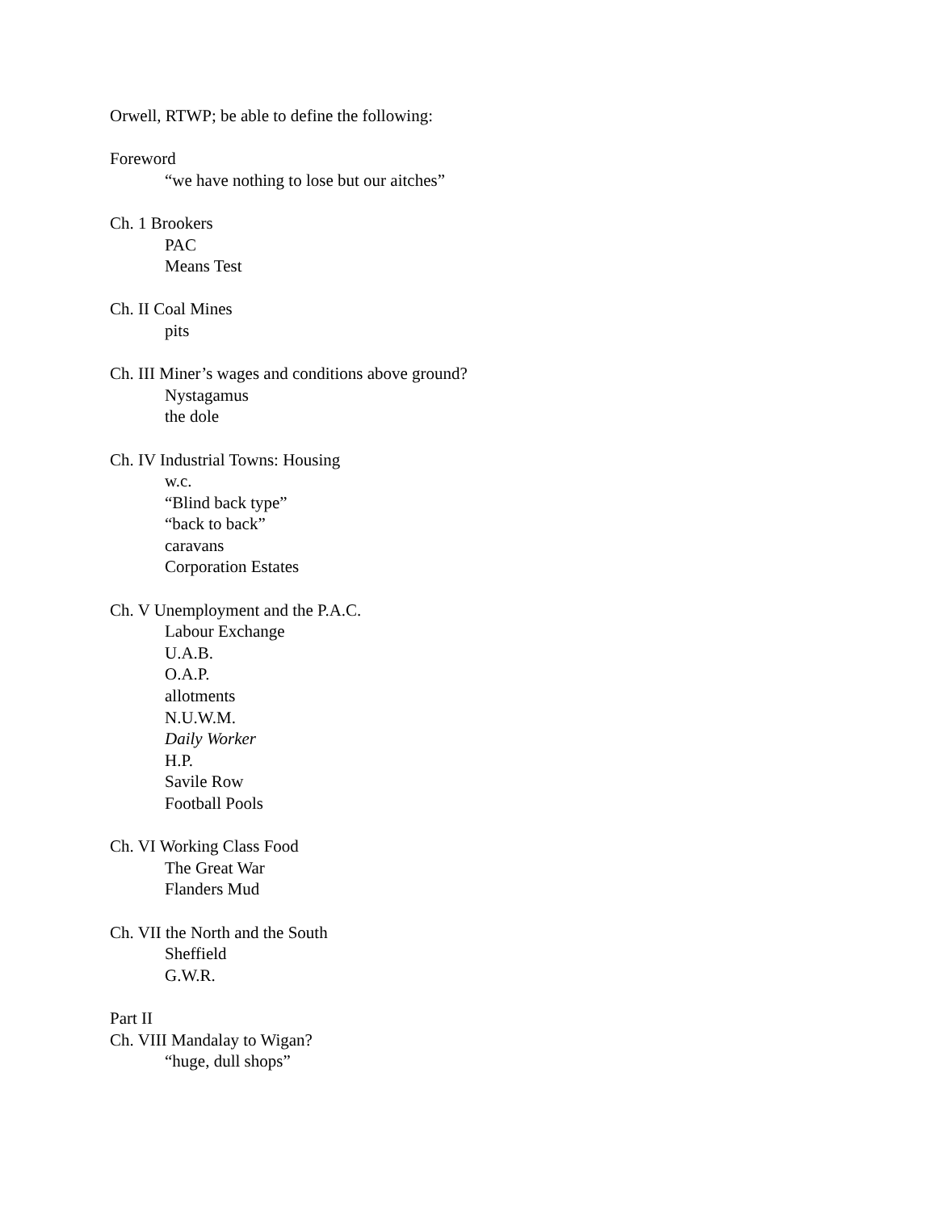Orwell, RTWP; be able to define the following:
Foreword
“we have nothing to lose but our aitches”
Ch. 1 Brookers
PAC
Means Test
Ch. II Coal Mines
pits
Ch. III Miner’s wages and conditions above ground?
Nystagamus
the dole
Ch. IV Industrial Towns: Housing
w.c.
“Blind back type”
“back to back”
caravans
Corporation Estates
Ch. V Unemployment and the P.A.C.
Labour Exchange
U.A.B.
O.A.P.
allotments
N.U.W.M.
Daily Worker
H.P.
Savile Row
Football Pools
Ch. VI Working Class Food
The Great War
Flanders Mud
Ch. VII the North and the South
Sheffield
G.W.R.
Part II
Ch. VIII Mandalay to Wigan?
“huge, dull shops”